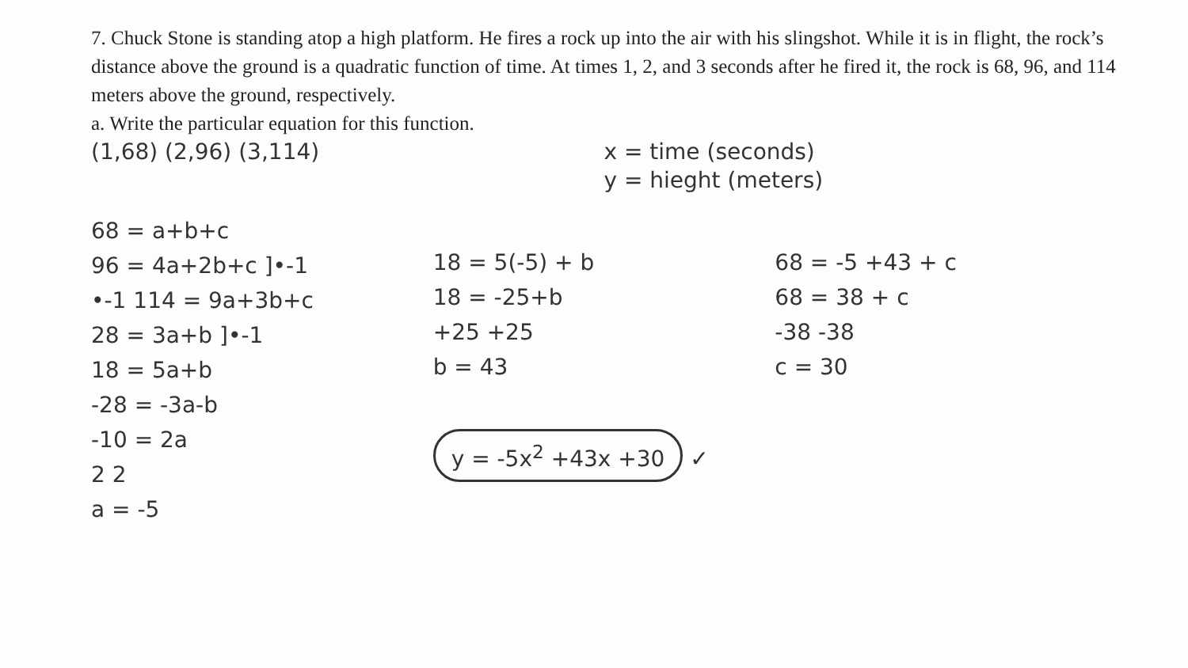7. Chuck Stone is standing atop a high platform. He fires a rock up into the air with his slingshot. While it is in flight, the rock’s distance above the ground is a quadratic function of time. At times 1, 2, and 3 seconds after he fired it, the rock is 68, 96, and 114 meters above the ground, respectively.
a. Write the particular equation for this function.
(1,68) (2,96) (3,114) x = time (seconds)
y = hieght (meters)
68 = a+b+c
96 = 4a+2b+c ]•-1
•-1 114 = 9a+3b+c
28 = 3a+b ]•-1
18 = 5a+b
-28 = -3a-b
-10 = 2a
2 2
a = -5
18 = 5(-5) + b
18 = -25+b
+25 +25
b = 43
y = -5x<sup>2</sup> +43x +30 ✓
68 = -5 +43 + c
68 = 38 + c
-38 -38
c = 30